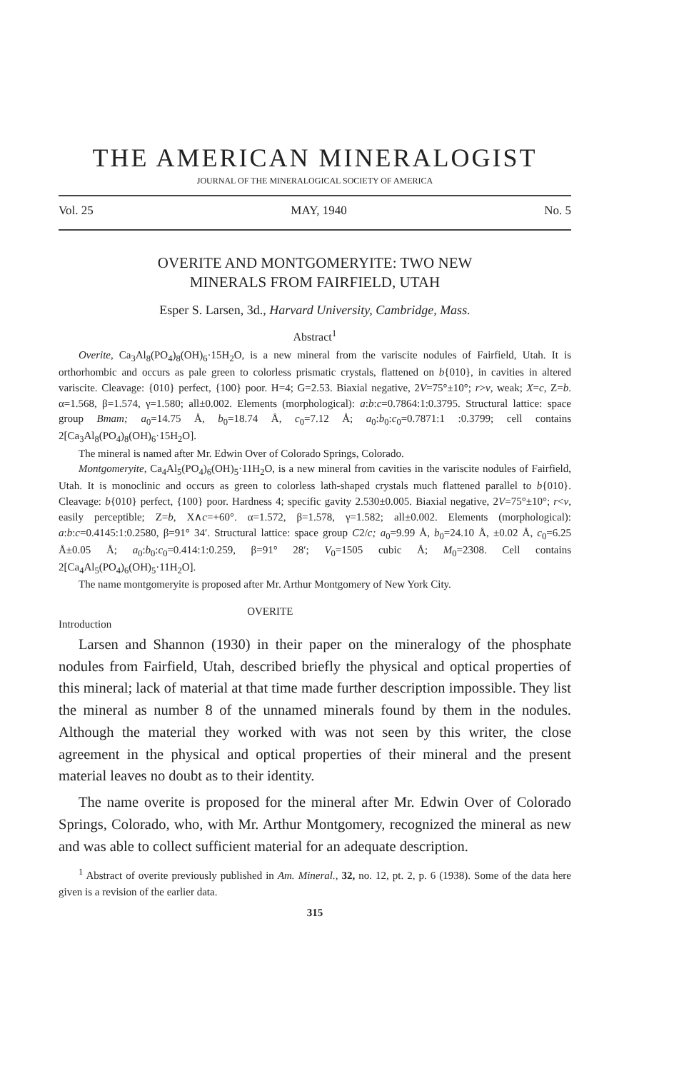THE AMERICAN MINERALOGIST
JOURNAL OF THE MINERALOGICAL SOCIETY OF AMERICA
Vol. 25 MAY, 1940 No. 5
OVERITE AND MONTGOMERYITE: TWO NEW
MINERALS FROM FAIRFIELD, UTAH
Esper S. Larsen, 3d., Harvard University, Cambridge, Mass.
Abstract<sup>1</sup>
Overite, Ca<sub>3</sub>Al<sub>8</sub>(PO<sub>4</sub>)<sub>8</sub>(OH)<sub>6</sub>·15H<sub>2</sub>O, is a new mineral from the variscite nodules of Fairfield, Utah. It is orthorhombic and occurs as pale green to colorless prismatic crystals, flattened on b{010}, in cavities in altered variscite. Cleavage: {010} perfect, {100} poor. H=4; G=2.53. Biaxial negative, 2V=75°±10°; r>v, weak; X=c, Z=b. α=1.568, β=1.574, γ=1.580; all±0.002. Elements (morphological): a:b:c=0.7864:1:0.3795. Structural lattice: space group Bmam; a<sub>0</sub>=14.75 Å, b<sub>0</sub>=18.74 Å, c<sub>0</sub>=7.12 Å; a<sub>0</sub>:b<sub>0</sub>:c<sub>0</sub>=0.7871:1 :0.3799; cell contains 2[Ca<sub>3</sub>Al<sub>8</sub>(PO<sub>4</sub>)<sub>8</sub>(OH)<sub>6</sub>·15H<sub>2</sub>O].
The mineral is named after Mr. Edwin Over of Colorado Springs, Colorado.
Montgomeryite, Ca<sub>4</sub>Al<sub>5</sub>(PO<sub>4</sub>)<sub>6</sub>(OH)<sub>5</sub>·11H<sub>2</sub>O, is a new mineral from cavities in the variscite nodules of Fairfield, Utah. It is monoclinic and occurs as green to colorless lath-shaped crystals much flattened parallel to b{010}. Cleavage: b{010} perfect, {100} poor. Hardness 4; specific gavity 2.530±0.005. Biaxial negative, 2V=75°±10°; r<v, easily perceptible; Z=b, X∧c=+60°. α=1.572, β=1.578, γ=1.582; all±0.002. Elements (morphological): a:b:c=0.4145:1:0.2580, β=91° 34′. Structural lattice: space group C2/c; a<sub>0</sub>=9.99 Å, b<sub>0</sub>=24.10 Å, ±0.02 Å, c<sub>0</sub>=6.25 Å±0.05 Å; a<sub>0</sub>:b<sub>0</sub>:c<sub>0</sub>=0.414:1:0.259, β=91° 28′; V<sub>0</sub>=1505 cubic Å; M<sub>0</sub>=2308. Cell contains 2[Ca<sub>4</sub>Al<sub>5</sub>(PO<sub>4</sub>)<sub>6</sub>(OH)<sub>5</sub>·11H<sub>2</sub>O].
The name montgomeryite is proposed after Mr. Arthur Montgomery of New York City.
Introduction OVERITE
Larsen and Shannon (1930) in their paper on the mineralogy of the phosphate nodules from Fairfield, Utah, described briefly the physical and optical properties of this mineral; lack of material at that time made further description impossible. They list the mineral as number 8 of the unnamed minerals found by them in the nodules. Although the material they worked with was not seen by this writer, the close agreement in the physical and optical properties of their mineral and the present material leaves no doubt as to their identity.
The name overite is proposed for the mineral after Mr. Edwin Over of Colorado Springs, Colorado, who, with Mr. Arthur Montgomery, recognized the mineral as new and was able to collect sufficient material for an adequate description.
<sup>1</sup> Abstract of overite previously published in Am. Mineral., 32, no. 12, pt. 2, p. 6 (1938). Some of the data here given is a revision of the earlier data.
315